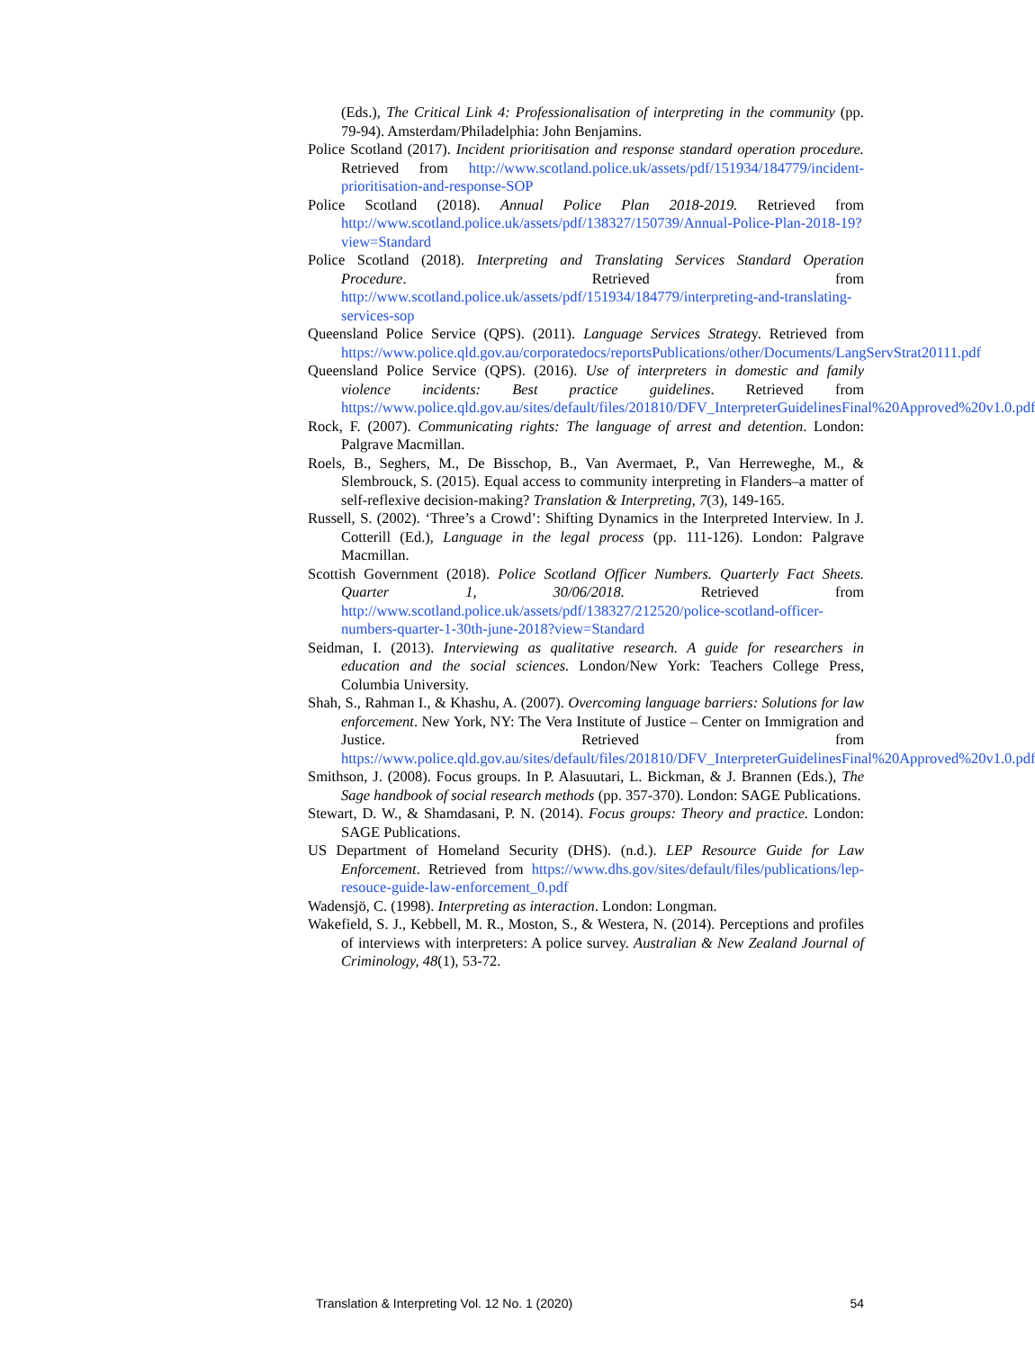(Eds.), The Critical Link 4: Professionalisation of interpreting in the community (pp. 79-94). Amsterdam/Philadelphia: John Benjamins.
Police Scotland (2017). Incident prioritisation and response standard operation procedure. Retrieved from http://www.scotland.police.uk/assets/pdf/151934/184779/incident-prioritisation-and-response-SOP
Police Scotland (2018). Annual Police Plan 2018-2019. Retrieved from http://www.scotland.police.uk/assets/pdf/138327/150739/Annual-Police-Plan-2018-19?view=Standard
Police Scotland (2018). Interpreting and Translating Services Standard Operation Procedure. Retrieved from http://www.scotland.police.uk/assets/pdf/151934/184779/interpreting-and-translating-services-sop
Queensland Police Service (QPS). (2011). Language Services Strategy. Retrieved from https://www.police.qld.gov.au/corporatedocs/reportsPublications/other/Documents/LangServStrat20111.pdf
Queensland Police Service (QPS). (2016). Use of interpreters in domestic and family violence incidents: Best practice guidelines. Retrieved from https://www.police.qld.gov.au/sites/default/files/201810/DFV_InterpreterGuidelinesFinal%20Approved%20v1.0.pdf
Rock, F. (2007). Communicating rights: The language of arrest and detention. London: Palgrave Macmillan.
Roels, B., Seghers, M., De Bisschop, B., Van Avermaet, P., Van Herreweghe, M., & Slembrouck, S. (2015). Equal access to community interpreting in Flanders–a matter of self-reflexive decision-making? Translation & Interpreting, 7(3), 149-165.
Russell, S. (2002). ‘Three’s a Crowd’: Shifting Dynamics in the Interpreted Interview. In J. Cotterill (Ed.), Language in the legal process (pp. 111-126). London: Palgrave Macmillan.
Scottish Government (2018). Police Scotland Officer Numbers. Quarterly Fact Sheets. Quarter 1, 30/06/2018. Retrieved from http://www.scotland.police.uk/assets/pdf/138327/212520/police-scotland-officer-numbers-quarter-1-30th-june-2018?view=Standard
Seidman, I. (2013). Interviewing as qualitative research. A guide for researchers in education and the social sciences. London/New York: Teachers College Press, Columbia University.
Shah, S., Rahman I., & Khashu, A. (2007). Overcoming language barriers: Solutions for law enforcement. New York, NY: The Vera Institute of Justice – Center on Immigration and Justice. Retrieved from https://www.police.qld.gov.au/sites/default/files/201810/DFV_InterpreterGuidelinesFinal%20Approved%20v1.0.pdf
Smithson, J. (2008). Focus groups. In P. Alasuutari, L. Bickman, & J. Brannen (Eds.), The Sage handbook of social research methods (pp. 357-370). London: SAGE Publications.
Stewart, D. W., & Shamdasani, P. N. (2014). Focus groups: Theory and practice. London: SAGE Publications.
US Department of Homeland Security (DHS). (n.d.). LEP Resource Guide for Law Enforcement. Retrieved from https://www.dhs.gov/sites/default/files/publications/lep-resouce-guide-law-enforcement_0.pdf
Wadensjö, C. (1998). Interpreting as interaction. London: Longman.
Wakefield, S. J., Kebbell, M. R., Moston, S., & Westera, N. (2014). Perceptions and profiles of interviews with interpreters: A police survey. Australian & New Zealand Journal of Criminology, 48(1), 53-72.
Translation & Interpreting Vol. 12 No. 1 (2020) 54